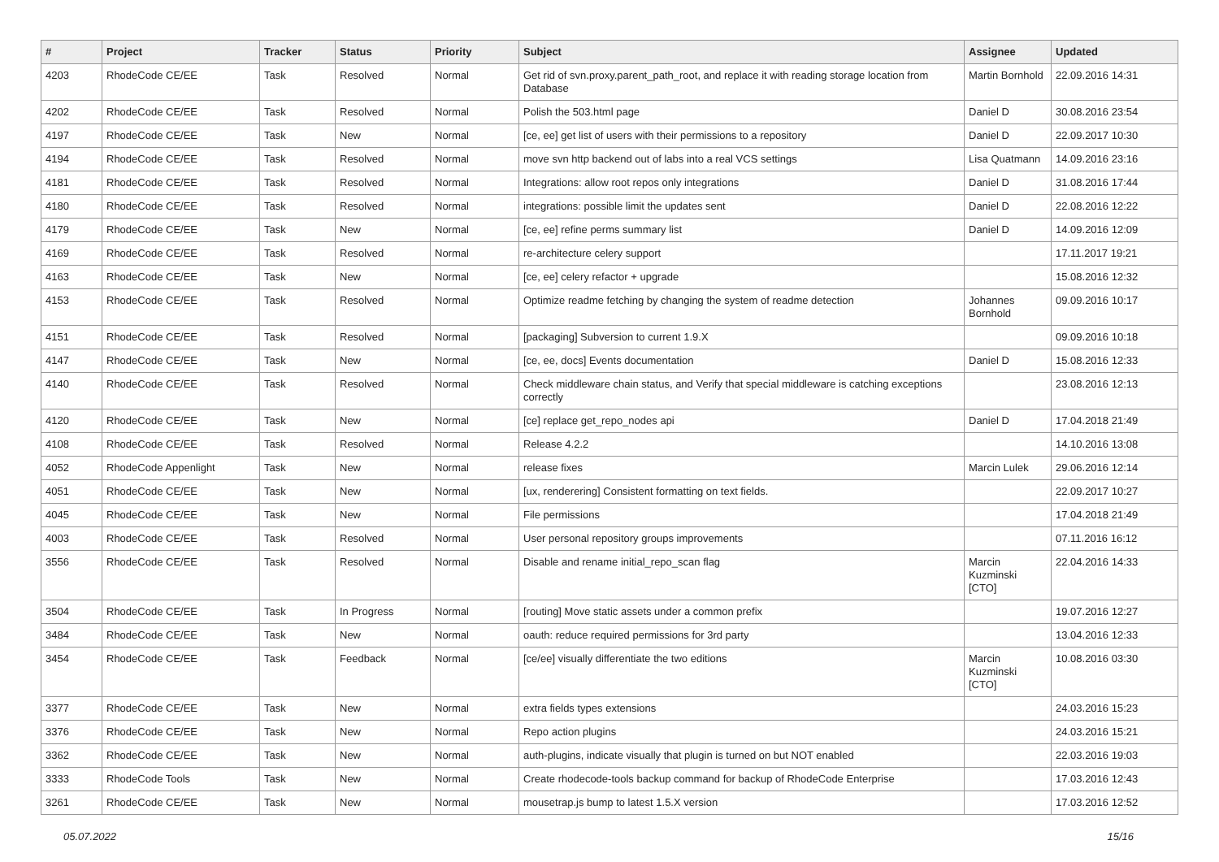| # | Project | Tracker | Status | Priority | Subject | Assignee | Updated |
| --- | --- | --- | --- | --- | --- | --- | --- |
| 4203 | RhodeCode CE/EE | Task | Resolved | Normal | Get rid of svn.proxy.parent_path_root, and replace it with reading storage location from Database | Martin Bornhold | 22.09.2016 14:31 |
| 4202 | RhodeCode CE/EE | Task | Resolved | Normal | Polish the 503.html page | Daniel D | 30.08.2016 23:54 |
| 4197 | RhodeCode CE/EE | Task | New | Normal | [ce, ee] get list of users with their permissions to a repository | Daniel D | 22.09.2017 10:30 |
| 4194 | RhodeCode CE/EE | Task | Resolved | Normal | move svn http backend out of labs into a real VCS settings | Lisa Quatmann | 14.09.2016 23:16 |
| 4181 | RhodeCode CE/EE | Task | Resolved | Normal | Integrations: allow root repos only integrations | Daniel D | 31.08.2016 17:44 |
| 4180 | RhodeCode CE/EE | Task | Resolved | Normal | integrations: possible limit the updates sent | Daniel D | 22.08.2016 12:22 |
| 4179 | RhodeCode CE/EE | Task | New | Normal | [ce, ee] refine perms summary list | Daniel D | 14.09.2016 12:09 |
| 4169 | RhodeCode CE/EE | Task | Resolved | Normal | re-architecture celery support | | 17.11.2017 19:21 |
| 4163 | RhodeCode CE/EE | Task | New | Normal | [ce, ee] celery refactor + upgrade | | 15.08.2016 12:32 |
| 4153 | RhodeCode CE/EE | Task | Resolved | Normal | Optimize readme fetching by changing the system of readme detection | Johannes Bornhold | 09.09.2016 10:17 |
| 4151 | RhodeCode CE/EE | Task | Resolved | Normal | [packaging] Subversion to current 1.9.X | | 09.09.2016 10:18 |
| 4147 | RhodeCode CE/EE | Task | New | Normal | [ce, ee, docs] Events documentation | Daniel D | 15.08.2016 12:33 |
| 4140 | RhodeCode CE/EE | Task | Resolved | Normal | Check middleware chain status, and Verify that special middleware is catching exceptions correctly | | 23.08.2016 12:13 |
| 4120 | RhodeCode CE/EE | Task | New | Normal | [ce] replace get_repo_nodes api | Daniel D | 17.04.2018 21:49 |
| 4108 | RhodeCode CE/EE | Task | Resolved | Normal | Release 4.2.2 | | 14.10.2016 13:08 |
| 4052 | RhodeCode Appenlight | Task | New | Normal | release fixes | Marcin Lulek | 29.06.2016 12:14 |
| 4051 | RhodeCode CE/EE | Task | New | Normal | [ux, renderering] Consistent formatting on text fields. | | 22.09.2017 10:27 |
| 4045 | RhodeCode CE/EE | Task | New | Normal | File permissions | | 17.04.2018 21:49 |
| 4003 | RhodeCode CE/EE | Task | Resolved | Normal | User personal repository groups improvements | | 07.11.2016 16:12 |
| 3556 | RhodeCode CE/EE | Task | Resolved | Normal | Disable and rename initial_repo_scan flag | Marcin Kuzminski [CTO] | 22.04.2016 14:33 |
| 3504 | RhodeCode CE/EE | Task | In Progress | Normal | [routing] Move static assets under a common prefix | | 19.07.2016 12:27 |
| 3484 | RhodeCode CE/EE | Task | New | Normal | oauth: reduce required permissions for 3rd party | | 13.04.2016 12:33 |
| 3454 | RhodeCode CE/EE | Task | Feedback | Normal | [ce/ee] visually differentiate the two editions | Marcin Kuzminski [CTO] | 10.08.2016 03:30 |
| 3377 | RhodeCode CE/EE | Task | New | Normal | extra fields types extensions | | 24.03.2016 15:23 |
| 3376 | RhodeCode CE/EE | Task | New | Normal | Repo action plugins | | 24.03.2016 15:21 |
| 3362 | RhodeCode CE/EE | Task | New | Normal | auth-plugins, indicate visually that plugin is turned on but NOT enabled | | 22.03.2016 19:03 |
| 3333 | RhodeCode Tools | Task | New | Normal | Create rhodecode-tools backup command for backup of RhodeCode Enterprise | | 17.03.2016 12:43 |
| 3261 | RhodeCode CE/EE | Task | New | Normal | mousetrap.js bump to latest 1.5.X version | | 17.03.2016 12:52 |
05.07.2022 15/16